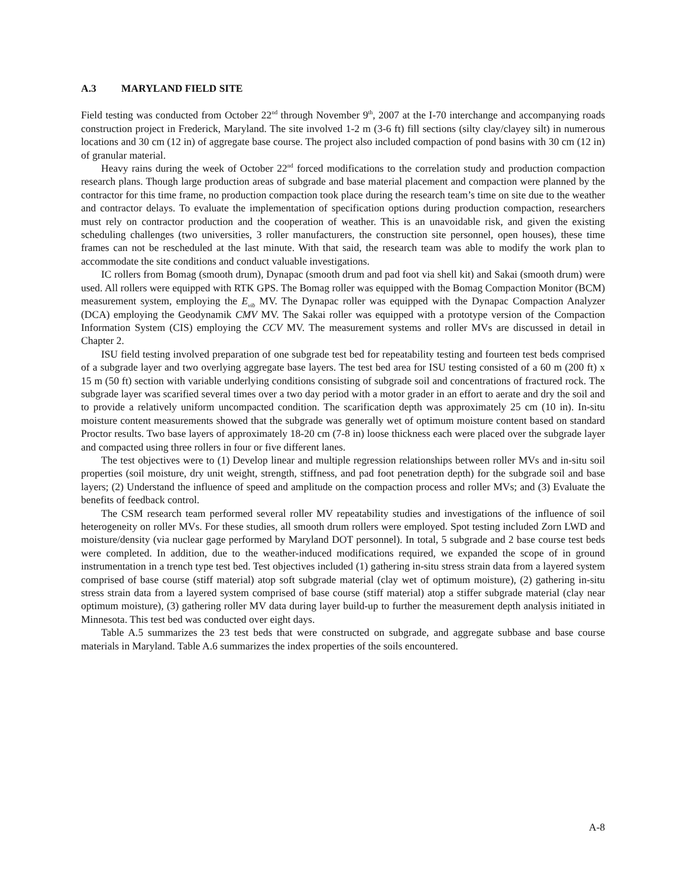A.3 MARYLAND FIELD SITE
Field testing was conducted from October 22<sup>nd</sup> through November 9<sup>th</sup>, 2007 at the I-70 interchange and accompanying roads construction project in Frederick, Maryland. The site involved 1-2 m (3-6 ft) fill sections (silty clay/clayey silt) in numerous locations and 30 cm (12 in) of aggregate base course. The project also included compaction of pond basins with 30 cm (12 in) of granular material.
Heavy rains during the week of October 22<sup>nd</sup> forced modifications to the correlation study and production compaction research plans. Though large production areas of subgrade and base material placement and compaction were planned by the contractor for this time frame, no production compaction took place during the research team’s time on site due to the weather and contractor delays. To evaluate the implementation of specification options during production compaction, researchers must rely on contractor production and the cooperation of weather. This is an unavoidable risk, and given the existing scheduling challenges (two universities, 3 roller manufacturers, the construction site personnel, open houses), these time frames can not be rescheduled at the last minute. With that said, the research team was able to modify the work plan to accommodate the site conditions and conduct valuable investigations.
IC rollers from Bomag (smooth drum), Dynapac (smooth drum and pad foot via shell kit) and Sakai (smooth drum) were used. All rollers were equipped with RTK GPS. The Bomag roller was equipped with the Bomag Compaction Monitor (BCM) measurement system, employing the E<sub>vib</sub> MV. The Dynapac roller was equipped with the Dynapac Compaction Analyzer (DCA) employing the Geodynamik CMV MV. The Sakai roller was equipped with a prototype version of the Compaction Information System (CIS) employing the CCV MV. The measurement systems and roller MVs are discussed in detail in Chapter 2.
ISU field testing involved preparation of one subgrade test bed for repeatability testing and fourteen test beds comprised of a subgrade layer and two overlying aggregate base layers. The test bed area for ISU testing consisted of a 60 m (200 ft) x 15 m (50 ft) section with variable underlying conditions consisting of subgrade soil and concentrations of fractured rock. The subgrade layer was scarified several times over a two day period with a motor grader in an effort to aerate and dry the soil and to provide a relatively uniform uncompacted condition. The scarification depth was approximately 25 cm (10 in). In-situ moisture content measurements showed that the subgrade was generally wet of optimum moisture content based on standard Proctor results. Two base layers of approximately 18-20 cm (7-8 in) loose thickness each were placed over the subgrade layer and compacted using three rollers in four or five different lanes.
The test objectives were to (1) Develop linear and multiple regression relationships between roller MVs and in-situ soil properties (soil moisture, dry unit weight, strength, stiffness, and pad foot penetration depth) for the subgrade soil and base layers; (2) Understand the influence of speed and amplitude on the compaction process and roller MVs; and (3) Evaluate the benefits of feedback control.
The CSM research team performed several roller MV repeatability studies and investigations of the influence of soil heterogeneity on roller MVs. For these studies, all smooth drum rollers were employed. Spot testing included Zorn LWD and moisture/density (via nuclear gage performed by Maryland DOT personnel). In total, 5 subgrade and 2 base course test beds were completed. In addition, due to the weather-induced modifications required, we expanded the scope of in ground instrumentation in a trench type test bed. Test objectives included (1) gathering in-situ stress strain data from a layered system comprised of base course (stiff material) atop soft subgrade material (clay wet of optimum moisture), (2) gathering in-situ stress strain data from a layered system comprised of base course (stiff material) atop a stiffer subgrade material (clay near optimum moisture), (3) gathering roller MV data during layer build-up to further the measurement depth analysis initiated in Minnesota. This test bed was conducted over eight days.
Table A.5 summarizes the 23 test beds that were constructed on subgrade, and aggregate subbase and base course materials in Maryland. Table A.6 summarizes the index properties of the soils encountered.
A-8